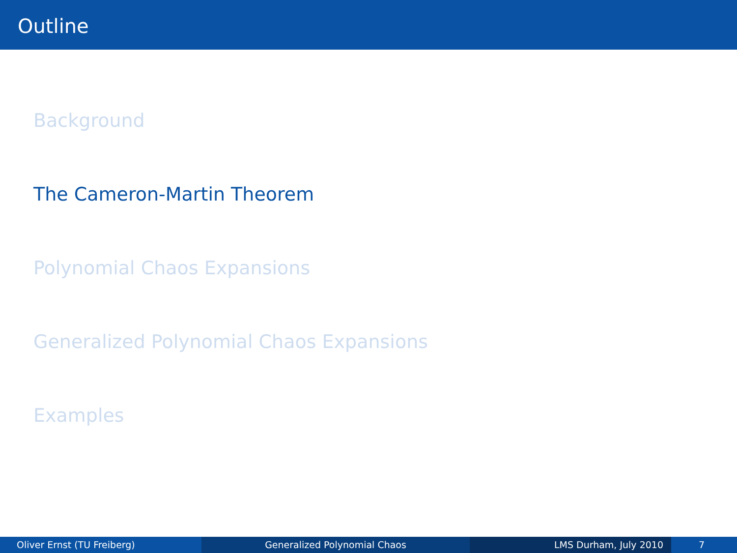Outline
Background
The Cameron-Martin Theorem
Polynomial Chaos Expansions
Generalized Polynomial Chaos Expansions
Examples
Oliver Ernst (TU Freiberg) Generalized Polynomial Chaos LMS Durham, July 2010 7